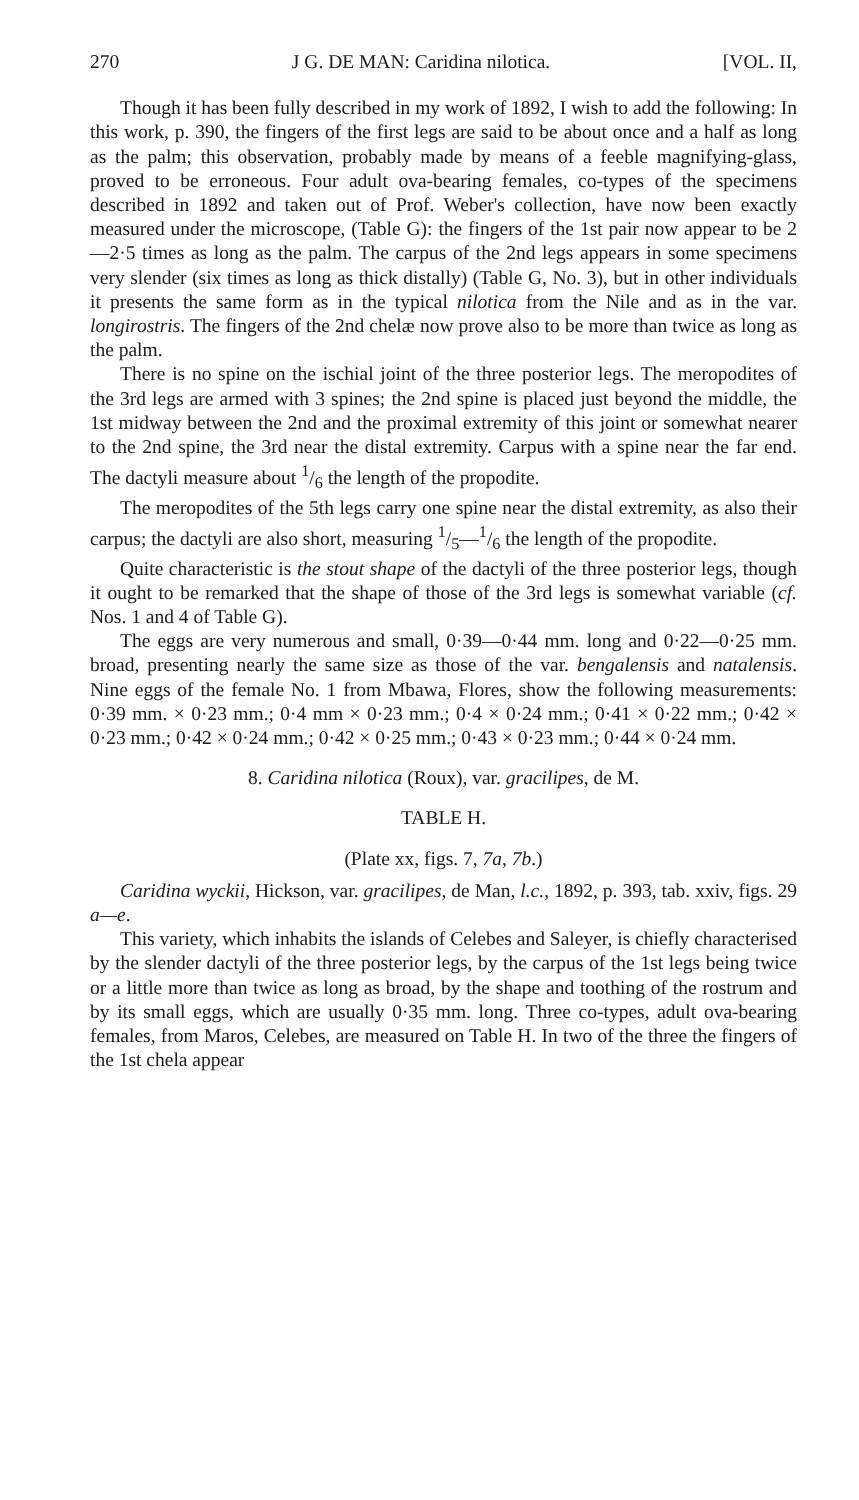270 J G. DE MAN: Caridina nilotica. [VOL. II,
Though it has been fully described in my work of 1892, I wish to add the following: In this work, p. 390, the fingers of the first legs are said to be about once and a half as long as the palm; this observation, probably made by means of a feeble magnifying-glass, proved to be erroneous. Four adult ova-bearing females, co-types of the specimens described in 1892 and taken out of Prof. Weber's collection, have now been exactly measured under the microscope, (Table G): the fingers of the 1st pair now appear to be 2—2·5 times as long as the palm. The carpus of the 2nd legs appears in some specimens very slender (six times as long as thick distally) (Table G, No. 3), but in other individuals it presents the same form as in the typical nilotica from the Nile and as in the var. longirostris. The fingers of the 2nd chelæ now prove also to be more than twice as long as the palm.
There is no spine on the ischial joint of the three posterior legs. The meropodites of the 3rd legs are armed with 3 spines; the 2nd spine is placed just beyond the middle, the 1st midway between the 2nd and the proximal extremity of this joint or somewhat nearer to the 2nd spine, the 3rd near the distal extremity. Carpus with a spine near the far end. The dactyli measure about 1/6 the length of the propodite.
The meropodites of the 5th legs carry one spine near the distal extremity, as also their carpus; the dactyli are also short, measuring 1/5—1/6 the length of the propodite.
Quite characteristic is the stout shape of the dactyli of the three posterior legs, though it ought to be remarked that the shape of those of the 3rd legs is somewhat variable (cf. Nos. 1 and 4 of Table G).
The eggs are very numerous and small, 0·39—0·44 mm. long and 0·22—0·25 mm. broad, presenting nearly the same size as those of the var. bengalensis and natalensis. Nine eggs of the female No. 1 from Mbawa, Flores, show the following measurements: 0·39 mm. × 0·23 mm.; 0·4 mm × 0·23 mm.; 0·4 × 0·24 mm.; 0·41 × 0·22 mm.; 0·42 × 0·23 mm.; 0·42 × 0·24 mm.; 0·42 × 0·25 mm.; 0·43 × 0·23 mm.; 0·44 × 0·24 mm.
8. Caridina nilotica (Roux), var. gracilipes, de M.
TABLE H.
(Plate xx, figs. 7, 7a, 7b.)
Caridina wyckii, Hickson, var. gracilipes, de Man, l.c., 1892, p. 393, tab. xxiv, figs. 29 a—e.
This variety, which inhabits the islands of Celebes and Saleyer, is chiefly characterised by the slender dactyli of the three posterior legs, by the carpus of the 1st legs being twice or a little more than twice as long as broad, by the shape and toothing of the rostrum and by its small eggs, which are usually 0·35 mm. long. Three co-types, adult ova-bearing females, from Maros, Celebes, are measured on Table H. In two of the three the fingers of the 1st chela appear